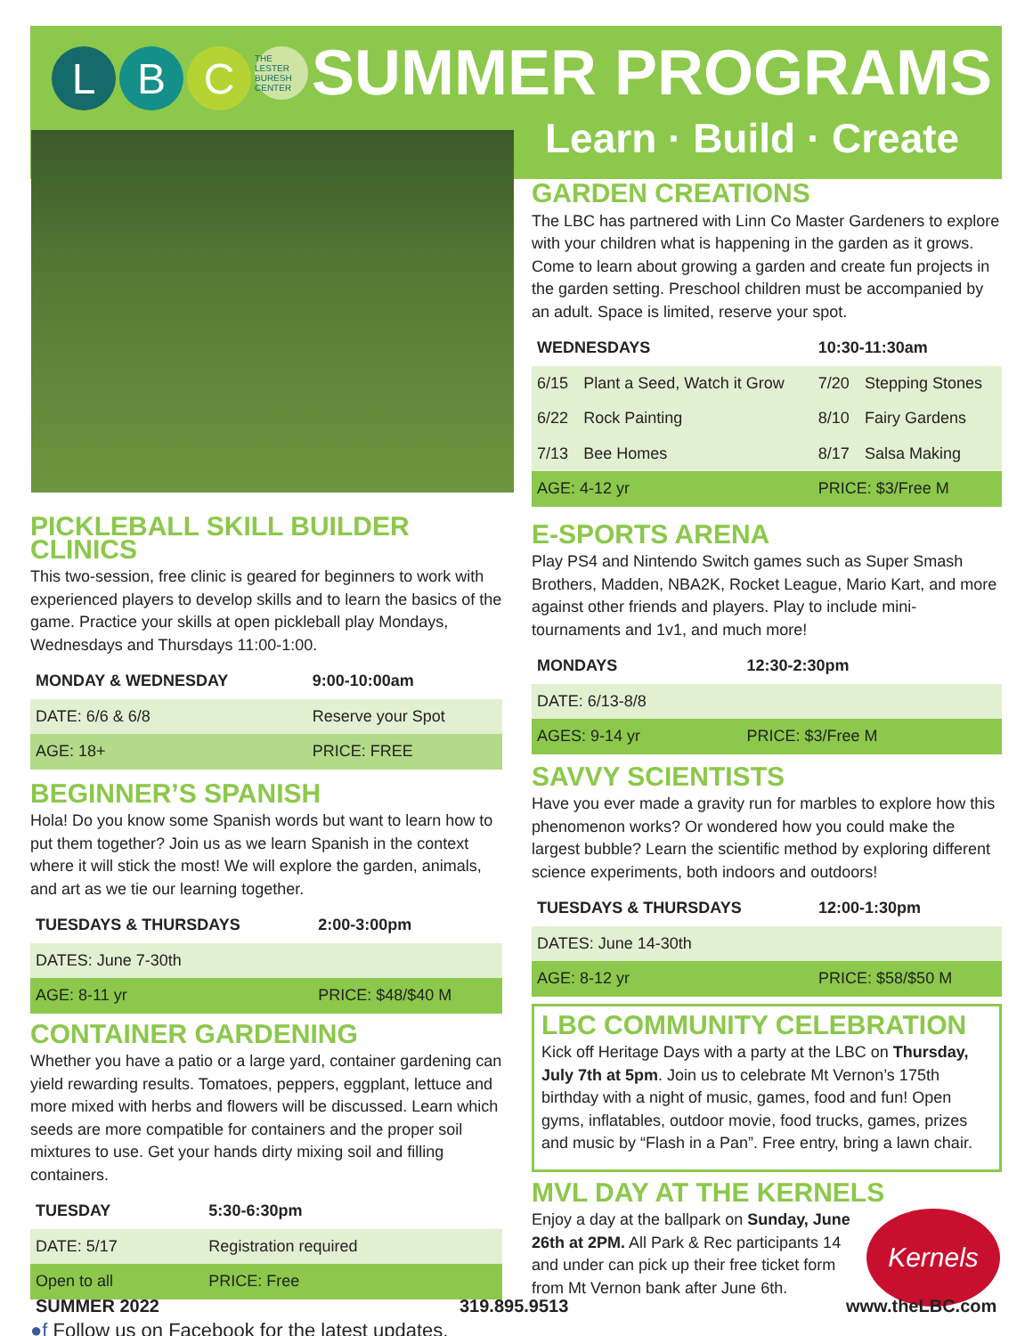L B C THE LESTER BURESH CENTER SUMMER PROGRAMS
Learn · Build · Create
PICKLEBALL SKILL BUILDER CLINICS
This two-session, free clinic is geared for beginners to work with experienced players to develop skills and to learn the basics of the game. Practice your skills at open pickleball play Mondays, Wednesdays and Thursdays 11:00-1:00.
| MONDAY & WEDNESDAY | 9:00-10:00am |
| --- | --- |
| DATE: 6/6 & 6/8 | Reserve your Spot |
| AGE: 18+ | PRICE: FREE |
BEGINNER’S SPANISH
Hola! Do you know some Spanish words but want to learn how to put them together? Join us as we learn Spanish in the context where it will stick the most! We will explore the garden, animals, and art as we tie our learning together.
| TUESDAYS & THURSDAYS | 2:00-3:00pm |
| --- | --- |
| DATES: June 7-30th | |
| AGE: 8-11 yr | PRICE: $48/$40 M |
CONTAINER GARDENING
Whether you have a patio or a large yard, container gardening can yield rewarding results. Tomatoes, peppers, eggplant, lettuce and more mixed with herbs and flowers will be discussed. Learn which seeds are more compatible for containers and the proper soil mixtures to use. Get your hands dirty mixing soil and filling containers.
| TUESDAY | 5:30-6:30pm |
| --- | --- |
| DATE: 5/17 | Registration required |
| Open to all | PRICE: Free |
●f Follow us on Facebook for the latest updates.
GARDEN CREATIONS
The LBC has partnered with Linn Co Master Gardeners to explore with your children what is happening in the garden as it grows. Come to learn about growing a garden and create fun projects in the garden setting. Preschool children must be accompanied by an adult. Space is limited, reserve your spot.
| WEDNESDAYS | | 10:30-11:30am | |
| --- | --- | --- | --- |
| 6/15 | Plant a Seed, Watch it Grow | 7/20 | Stepping Stones |
| 6/22 | Rock Painting | 8/10 | Fairy Gardens |
| 7/13 | Bee Homes | 8/17 | Salsa Making |
| AGE: 4-12 yr | | PRICE: $3/Free M | |
E-SPORTS ARENA
Play PS4 and Nintendo Switch games such as Super Smash Brothers, Madden, NBA2K, Rocket League, Mario Kart, and more against other friends and players. Play to include mini-tournaments and 1v1, and much more!
| MONDAYS | 12:30-2:30pm |
| --- | --- |
| DATE: 6/13-8/8 | |
| AGES: 9-14 yr | PRICE: $3/Free M |
SAVVY SCIENTISTS
Have you ever made a gravity run for marbles to explore how this phenomenon works? Or wondered how you could make the largest bubble? Learn the scientific method by exploring different science experiments, both indoors and outdoors!
| TUESDAYS & THURSDAYS | 12:00-1:30pm |
| --- | --- |
| DATES: June 14-30th | |
| AGE: 8-12 yr | PRICE: $58/$50 M |
LBC COMMUNITY CELEBRATION
Kick off Heritage Days with a party at the LBC on Thursday, July 7th at 5pm. Join us to celebrate Mt Vernon’s 175th birthday with a night of music, games, food and fun! Open gyms, inflatables, outdoor movie, food trucks, games, prizes and music by “Flash in a Pan”. Free entry, bring a lawn chair.
MVL DAY AT THE KERNELS
Enjoy a day at the ballpark on Sunday, June 26th at 2PM. All Park & Rec participants 14 and under can pick up their free ticket form from Mt Vernon bank after June 6th.
Kernels
SUMMER 2022 319.895.9513 www.theLBC.com